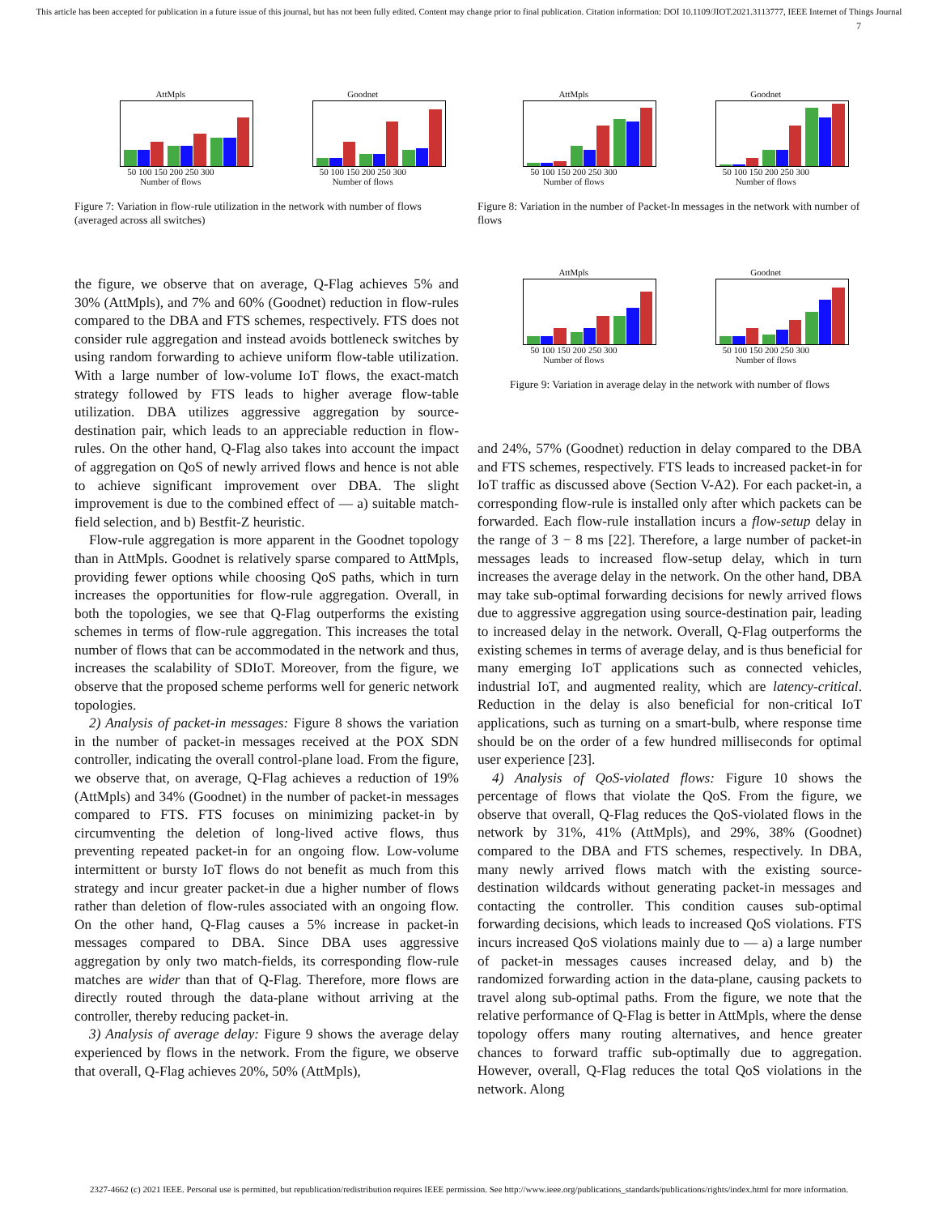This article has been accepted for publication in a future issue of this journal, but has not been fully edited. Content may change prior to final publication. Citation information: DOI 10.1109/JIOT.2021.3113777, IEEE Internet of Things Journal
7
AttMpls
50 100 150 200 250 300
Number of flows
Goodnet
50 100 150 200 250 300
Number of flows
Figure 7: Variation in flow-rule utilization in the network with number of flows (averaged across all switches)
the figure, we observe that on average, Q-Flag achieves 5% and 30% (AttMpls), and 7% and 60% (Goodnet) reduction in flow-rules compared to the DBA and FTS schemes, respectively. FTS does not consider rule aggregation and instead avoids bottleneck switches by using random forwarding to achieve uniform flow-table utilization. With a large number of low-volume IoT flows, the exact-match strategy followed by FTS leads to higher average flow-table utilization. DBA utilizes aggressive aggregation by source-destination pair, which leads to an appreciable reduction in flow-rules. On the other hand, Q-Flag also takes into account the impact of aggregation on QoS of newly arrived flows and hence is not able to achieve significant improvement over DBA. The slight improvement is due to the combined effect of — a) suitable match-field selection, and b) Bestfit-Z heuristic.
Flow-rule aggregation is more apparent in the Goodnet topology than in AttMpls. Goodnet is relatively sparse compared to AttMpls, providing fewer options while choosing QoS paths, which in turn increases the opportunities for flow-rule aggregation. Overall, in both the topologies, we see that Q-Flag outperforms the existing schemes in terms of flow-rule aggregation. This increases the total number of flows that can be accommodated in the network and thus, increases the scalability of SDIoT. Moreover, from the figure, we observe that the proposed scheme performs well for generic network topologies.
2) Analysis of packet-in messages: Figure 8 shows the variation in the number of packet-in messages received at the POX SDN controller, indicating the overall control-plane load. From the figure, we observe that, on average, Q-Flag achieves a reduction of 19% (AttMpls) and 34% (Goodnet) in the number of packet-in messages compared to FTS. FTS focuses on minimizing packet-in by circumventing the deletion of long-lived active flows, thus preventing repeated packet-in for an ongoing flow. Low-volume intermittent or bursty IoT flows do not benefit as much from this strategy and incur greater packet-in due a higher number of flows rather than deletion of flow-rules associated with an ongoing flow. On the other hand, Q-Flag causes a 5% increase in packet-in messages compared to DBA. Since DBA uses aggressive aggregation by only two match-fields, its corresponding flow-rule matches are wider than that of Q-Flag. Therefore, more flows are directly routed through the data-plane without arriving at the controller, thereby reducing packet-in.
3) Analysis of average delay: Figure 9 shows the average delay experienced by flows in the network. From the figure, we observe that overall, Q-Flag achieves 20%, 50% (AttMpls),
AttMpls
50 100 150 200 250 300
Number of flows
Goodnet
50 100 150 200 250 300
Number of flows
Figure 8: Variation in the number of Packet-In messages in the network with number of flows
AttMpls
50 100 150 200 250 300
Number of flows
Goodnet
50 100 150 200 250 300
Number of flows
Figure 9: Variation in average delay in the network with number of flows
and 24%, 57% (Goodnet) reduction in delay compared to the DBA and FTS schemes, respectively. FTS leads to increased packet-in for IoT traffic as discussed above (Section V-A2). For each packet-in, a corresponding flow-rule is installed only after which packets can be forwarded. Each flow-rule installation incurs a flow-setup delay in the range of 3 − 8 ms [22]. Therefore, a large number of packet-in messages leads to increased flow-setup delay, which in turn increases the average delay in the network. On the other hand, DBA may take sub-optimal forwarding decisions for newly arrived flows due to aggressive aggregation using source-destination pair, leading to increased delay in the network. Overall, Q-Flag outperforms the existing schemes in terms of average delay, and is thus beneficial for many emerging IoT applications such as connected vehicles, industrial IoT, and augmented reality, which are latency-critical. Reduction in the delay is also beneficial for non-critical IoT applications, such as turning on a smart-bulb, where response time should be on the order of a few hundred milliseconds for optimal user experience [23].
4) Analysis of QoS-violated flows: Figure 10 shows the percentage of flows that violate the QoS. From the figure, we observe that overall, Q-Flag reduces the QoS-violated flows in the network by 31%, 41% (AttMpls), and 29%, 38% (Goodnet) compared to the DBA and FTS schemes, respectively. In DBA, many newly arrived flows match with the existing source-destination wildcards without generating packet-in messages and contacting the controller. This condition causes sub-optimal forwarding decisions, which leads to increased QoS violations. FTS incurs increased QoS violations mainly due to — a) a large number of packet-in messages causes increased delay, and b) the randomized forwarding action in the data-plane, causing packets to travel along sub-optimal paths. From the figure, we note that the relative performance of Q-Flag is better in AttMpls, where the dense topology offers many routing alternatives, and hence greater chances to forward traffic sub-optimally due to aggregation. However, overall, Q-Flag reduces the total QoS violations in the network. Along
2327-4662 (c) 2021 IEEE. Personal use is permitted, but republication/redistribution requires IEEE permission. See http://www.ieee.org/publications_standards/publications/rights/index.html for more information.